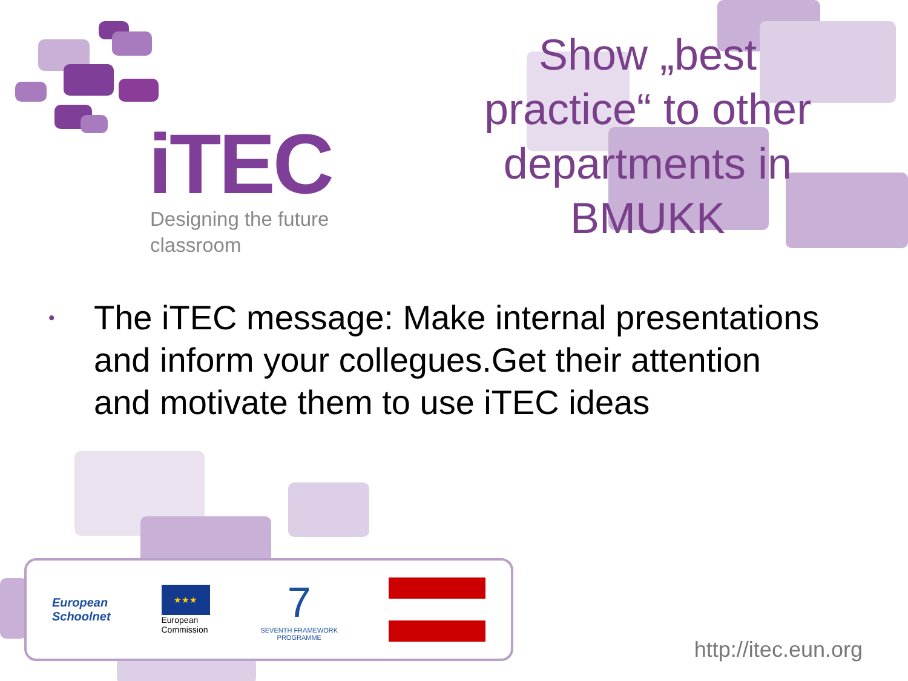iTEC
Designing the future
classroom
Show „best practice“ to other departments in BMUKK
• The iTEC message: Make internal presentations and inform your collegues.Get their attention and motivate them to use iTEC ideas
European
Schoolnet
★★★
European
Commission
7
SEVENTH FRAMEWORK
PROGRAMME
http://itec.eun.org